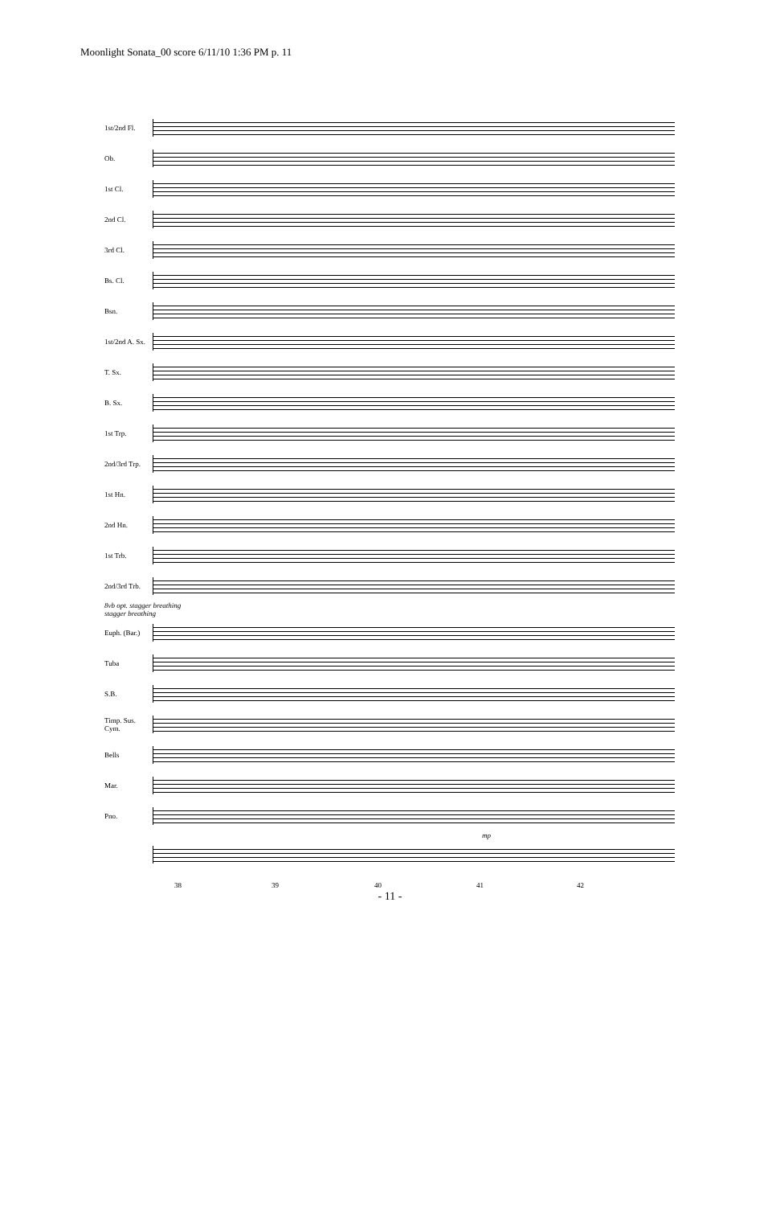Moonlight Sonata_00 score 6/11/10 1:36 PM p. 11
1st/2nd Fl.
Ob.
1st Cl.
2nd Cl.
3rd Cl.
Bs. Cl.
Bsn.
1st/2nd A. Sx.
T. Sx.
B. Sx.
1st Trp.
2nd/3rd Trp.
1st Hn.
2nd Hn.
1st Trb.
2nd/3rd Trb.
8vb opt. stagger breathing
stagger breathing
Euph. (Bar.)
Tuba
S.B.
Timp. Sus. Cym.
Bells
Mar.
Pno.
mp
38 39 40 41 42
- 11 -